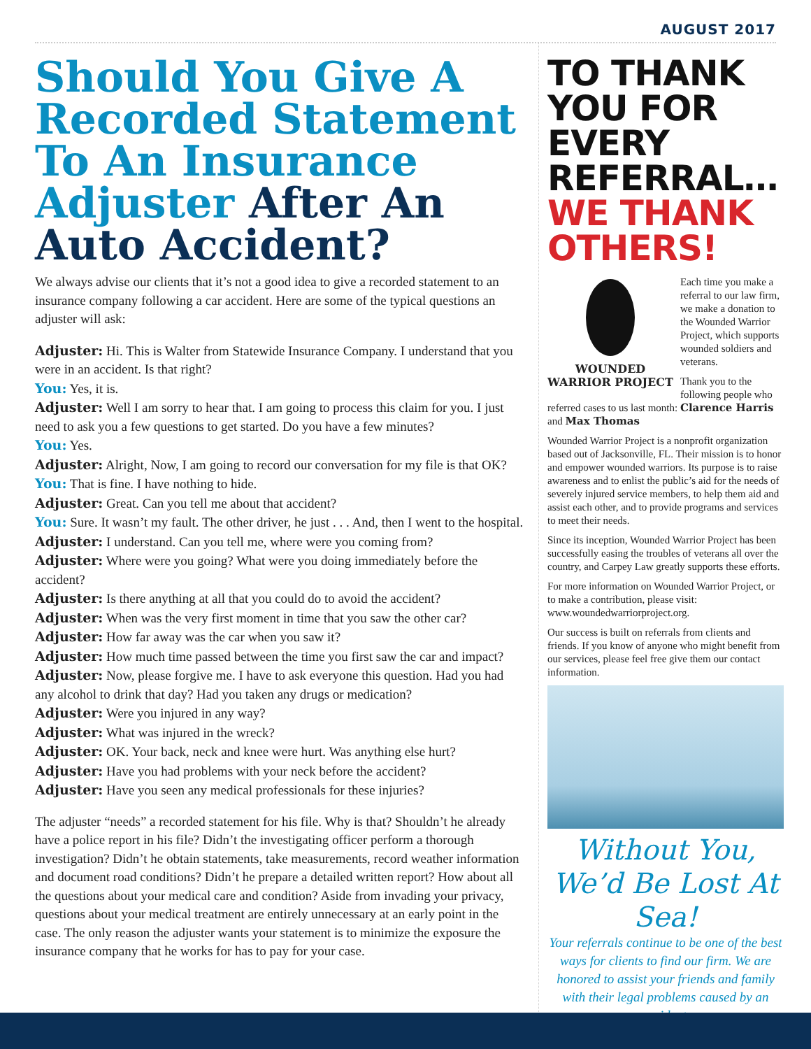AUGUST 2017
Should You Give A Recorded Statement To An Insurance Adjuster After An Auto Accident?
We always advise our clients that it’s not a good idea to give a recorded statement to an insurance company following a car accident. Here are some of the typical questions an adjuster will ask:
Adjuster: Hi. This is Walter from Statewide Insurance Company. I understand that you were in an accident. Is that right?
You: Yes, it is.
Adjuster: Well I am sorry to hear that. I am going to process this claim for you. I just need to ask you a few questions to get started. Do you have a few minutes?
You: Yes.
Adjuster: Alright, Now, I am going to record our conversation for my file is that OK?
You: That is fine. I have nothing to hide.
Adjuster: Great. Can you tell me about that accident?
You: Sure. It wasn’t my fault. The other driver, he just . . . And, then I went to the hospital.
Adjuster: I understand. Can you tell me, where were you coming from?
Adjuster: Where were you going? What were you doing immediately before the accident?
Adjuster: Is there anything at all that you could do to avoid the accident?
Adjuster: When was the very first moment in time that you saw the other car?
Adjuster: How far away was the car when you saw it?
Adjuster: How much time passed between the time you first saw the car and impact?
Adjuster: Now, please forgive me. I have to ask everyone this question. Had you had any alcohol to drink that day? Had you taken any drugs or medication?
Adjuster: Were you injured in any way?
Adjuster: What was injured in the wreck?
Adjuster: OK. Your back, neck and knee were hurt. Was anything else hurt?
Adjuster: Have you had problems with your neck before the accident?
Adjuster: Have you seen any medical professionals for these injuries?
The adjuster “needs” a recorded statement for his file. Why is that? Shouldn’t he already have a police report in his file? Didn’t the investigating officer perform a thorough investigation? Didn’t he obtain statements, take measurements, record weather information and document road conditions? Didn’t he prepare a detailed written report? How about all the questions about your medical care and condition? Aside from invading your privacy, questions about your medical treatment are entirely unnecessary at an early point in the case. The only reason the adjuster wants your statement is to minimize the exposure the insurance company that he works for has to pay for your case.
TO THANK YOU FOR EVERY REFERRAL… WE THANK OTHERS!
WOUNDED WARRIOR PROJECT
Each time you make a referral to our law firm, we make a donation to the Wounded Warrior Project, which supports wounded soldiers and veterans.
Thank you to the following people who referred cases to us last month: Clarence Harris and Max Thomas
Wounded Warrior Project is a nonprofit organization based out of Jacksonville, FL. Their mission is to honor and empower wounded warriors. Its purpose is to raise awareness and to enlist the public’s aid for the needs of severely injured service members, to help them aid and assist each other, and to provide programs and services to meet their needs.
Since its inception, Wounded Warrior Project has been successfully easing the troubles of veterans all over the country, and Carpey Law greatly supports these efforts.
For more information on Wounded Warrior Project, or to make a contribution, please visit: www.woundedwarriorproject.org.
Our success is built on referrals from clients and friends. If you know of anyone who might benefit from our services, please feel free give them our contact information.
Without You, We’d Be Lost At Sea!
Your referrals continue to be one of the best ways for clients to find our firm. We are honored to assist your friends and family with their legal problems caused by an accident.